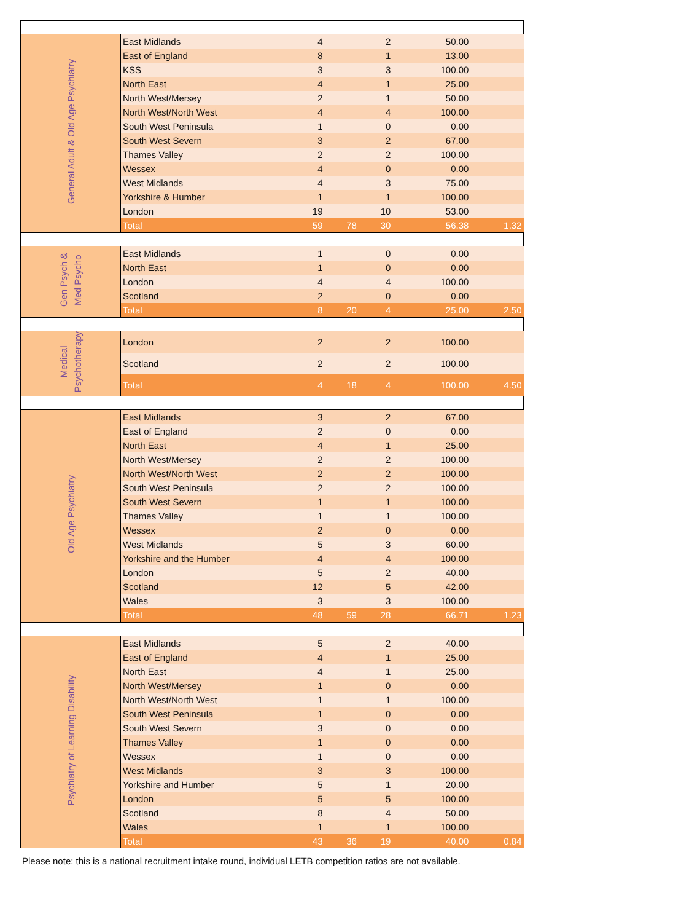| General Adult & Old Age Psychiatry | East Midlands | 4 | | 2 | 50.00 | |
| | East of England | 8 | | 1 | 13.00 | |
| | KSS | 3 | | 3 | 100.00 | |
| | North East | 4 | | 1 | 25.00 | |
| | North West/Mersey | 2 | | 1 | 50.00 | |
| | North West/North West | 4 | | 4 | 100.00 | |
| | South West Peninsula | 1 | | 0 | 0.00 | |
| | South West Severn | 3 | | 2 | 67.00 | |
| | Thames Valley | 2 | | 2 | 100.00 | |
| | Wessex | 4 | | 0 | 0.00 | |
| | West Midlands | 4 | | 3 | 75.00 | |
| | Yorkshire & Humber | 1 | | 1 | 100.00 | |
| | London | 19 | | 10 | 53.00 | |
| | Total | 59 | 78 | 30 | 56.38 | 1.32 |
| Gen Psych & Med Psycho | East Midlands | 1 | | 0 | 0.00 | |
| | North East | 1 | | 0 | 0.00 | |
| | London | 4 | | 4 | 100.00 | |
| | Scotland | 2 | | 0 | 0.00 | |
| | Total | 8 | 20 | 4 | 25.00 | 2.50 |
| Medical Psychotherapy | London | 2 | | 2 | 100.00 | |
| | Scotland | 2 | | 2 | 100.00 | |
| | Total | 4 | 18 | 4 | 100.00 | 4.50 |
| Old Age Psychiatry | East Midlands | 3 | | 2 | 67.00 | |
| | East of England | 2 | | 0 | 0.00 | |
| | North East | 4 | | 1 | 25.00 | |
| | North West/Mersey | 2 | | 2 | 100.00 | |
| | North West/North West | 2 | | 2 | 100.00 | |
| | South West Peninsula | 2 | | 2 | 100.00 | |
| | South West Severn | 1 | | 1 | 100.00 | |
| | Thames Valley | 1 | | 1 | 100.00 | |
| | Wessex | 2 | | 0 | 0.00 | |
| | West Midlands | 5 | | 3 | 60.00 | |
| | Yorkshire and the Humber | 4 | | 4 | 100.00 | |
| | London | 5 | | 2 | 40.00 | |
| | Scotland | 12 | | 5 | 42.00 | |
| | Wales | 3 | | 3 | 100.00 | |
| | Total | 48 | 59 | 28 | 66.71 | 1.23 |
| Psychiatry of Learning Disability | East Midlands | 5 | | 2 | 40.00 | |
| | East of England | 4 | | 1 | 25.00 | |
| | North East | 4 | | 1 | 25.00 | |
| | North West/Mersey | 1 | | 0 | 0.00 | |
| | North West/North West | 1 | | 1 | 100.00 | |
| | South West Peninsula | 1 | | 0 | 0.00 | |
| | South West Severn | 3 | | 0 | 0.00 | |
| | Thames Valley | 1 | | 0 | 0.00 | |
| | Wessex | 1 | | 0 | 0.00 | |
| | West Midlands | 3 | | 3 | 100.00 | |
| | Yorkshire and Humber | 5 | | 1 | 20.00 | |
| | London | 5 | | 5 | 100.00 | |
| | Scotland | 8 | | 4 | 50.00 | |
| | Wales | 1 | | 1 | 100.00 | |
| | Total | 43 | 36 | 19 | 40.00 | 0.84 |
Please note: this is a national recruitment intake round, individual LETB competition ratios are not available.